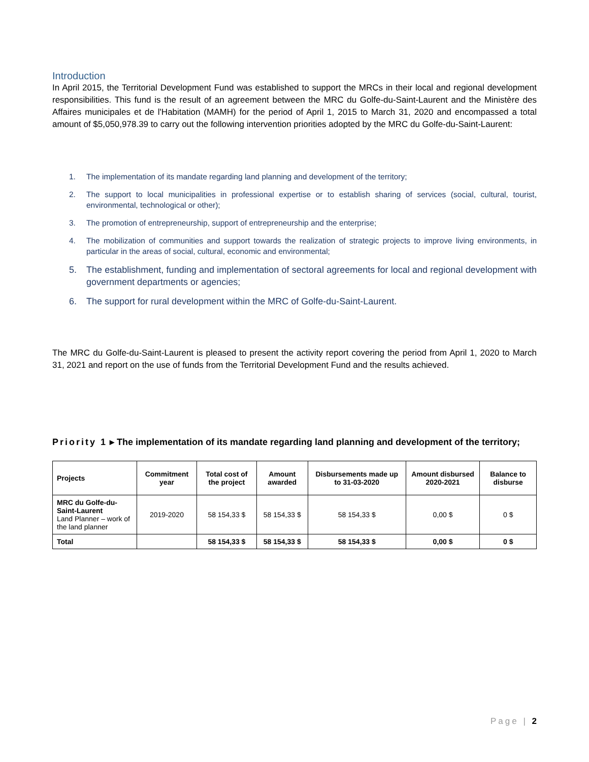Introduction
In April 2015, the Territorial Development Fund was established to support the MRCs in their local and regional development responsibilities. This fund is the result of an agreement between the MRC du Golfe-du-Saint-Laurent and the Ministère des Affaires municipales et de l'Habitation (MAMH) for the period of April 1, 2015 to March 31, 2020 and encompassed a total amount of $5,050,978.39 to carry out the following intervention priorities adopted by the MRC du Golfe-du-Saint-Laurent:
1. The implementation of its mandate regarding land planning and development of the territory;
2. The support to local municipalities in professional expertise or to establish sharing of services (social, cultural, tourist, environmental, technological or other);
3. The promotion of entrepreneurship, support of entrepreneurship and the enterprise;
4. The mobilization of communities and support towards the realization of strategic projects to improve living environments, in particular in the areas of social, cultural, economic and environmental;
5. The establishment, funding and implementation of sectoral agreements for local and regional development with government departments or agencies;
6. The support for rural development within the MRC of Golfe-du-Saint-Laurent.
The MRC du Golfe-du-Saint-Laurent is pleased to present the activity report covering the period from April 1, 2020 to March 31, 2021 and report on the use of funds from the Territorial Development Fund and the results achieved.
Priority 1 ▸ The implementation of its mandate regarding land planning and development of the territory;
| Projects | Commitment year | Total cost of the project | Amount awarded | Disbursements made up to 31-03-2020 | Amount disbursed 2020-2021 | Balance to disburse |
| --- | --- | --- | --- | --- | --- | --- |
| MRC du Golfe-du-Saint-Laurent Land Planner – work of the land planner | 2019-2020 | 58 154,33 $ | 58 154,33 $ | 58 154,33 $ | 0,00 $ | 0 $ |
| Total | | 58 154,33 $ | 58 154,33 $ | 58 154,33 $ | 0,00 $ | 0 $ |
Page | 2